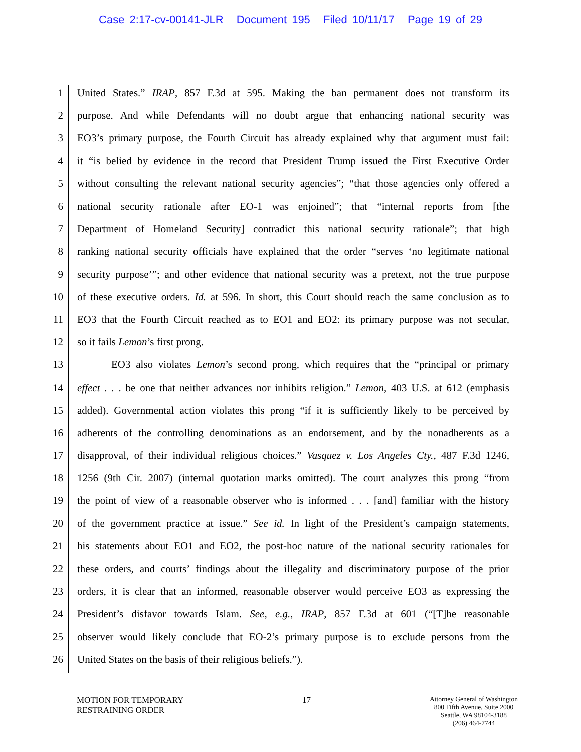Case 2:17-cv-00141-JLR Document 195 Filed 10/11/17 Page 19 of 29
1 United States.” IRAP, 857 F.3d at 595. Making the ban permanent does not transform its
2 purpose. And while Defendants will no doubt argue that enhancing national security was
3 EO3’s primary purpose, the Fourth Circuit has already explained why that argument must fail:
4 it “is belied by evidence in the record that President Trump issued the First Executive Order
5 without consulting the relevant national security agencies”; “that those agencies only offered a
6 national security rationale after EO-1 was enjoined”; that “internal reports from [the
7 Department of Homeland Security] contradict this national security rationale”; that high
8 ranking national security officials have explained that the order “serves ‘no legitimate national
9 security purpose’”; and other evidence that national security was a pretext, not the true purpose
10 of these executive orders. Id. at 596. In short, this Court should reach the same conclusion as to
11 EO3 that the Fourth Circuit reached as to EO1 and EO2: its primary purpose was not secular,
12 so it fails Lemon’s first prong.
13 EO3 also violates Lemon’s second prong, which requires that the “principal or primary
14 effect . . . be one that neither advances nor inhibits religion.” Lemon, 403 U.S. at 612 (emphasis
15 added). Governmental action violates this prong “if it is sufficiently likely to be perceived by
16 adherents of the controlling denominations as an endorsement, and by the nonadherents as a
17 disapproval, of their individual religious choices.” Vasquez v. Los Angeles Cty., 487 F.3d 1246,
18 1256 (9th Cir. 2007) (internal quotation marks omitted). The court analyzes this prong “from
19 the point of view of a reasonable observer who is informed . . . [and] familiar with the history
20 of the government practice at issue.” See id. In light of the President’s campaign statements,
21 his statements about EO1 and EO2, the post-hoc nature of the national security rationales for
22 these orders, and courts’ findings about the illegality and discriminatory purpose of the prior
23 orders, it is clear that an informed, reasonable observer would perceive EO3 as expressing the
24 President’s disfavor towards Islam. See, e.g., IRAP, 857 F.3d at 601 (“[T]he reasonable
25 observer would likely conclude that EO-2’s primary purpose is to exclude persons from the
26 United States on the basis of their religious beliefs.”).
MOTION FOR TEMPORARY
RESTRAINING ORDER
17
Attorney General of Washington
800 Fifth Avenue, Suite 2000
Seattle, WA 98104-3188
(206) 464-7744